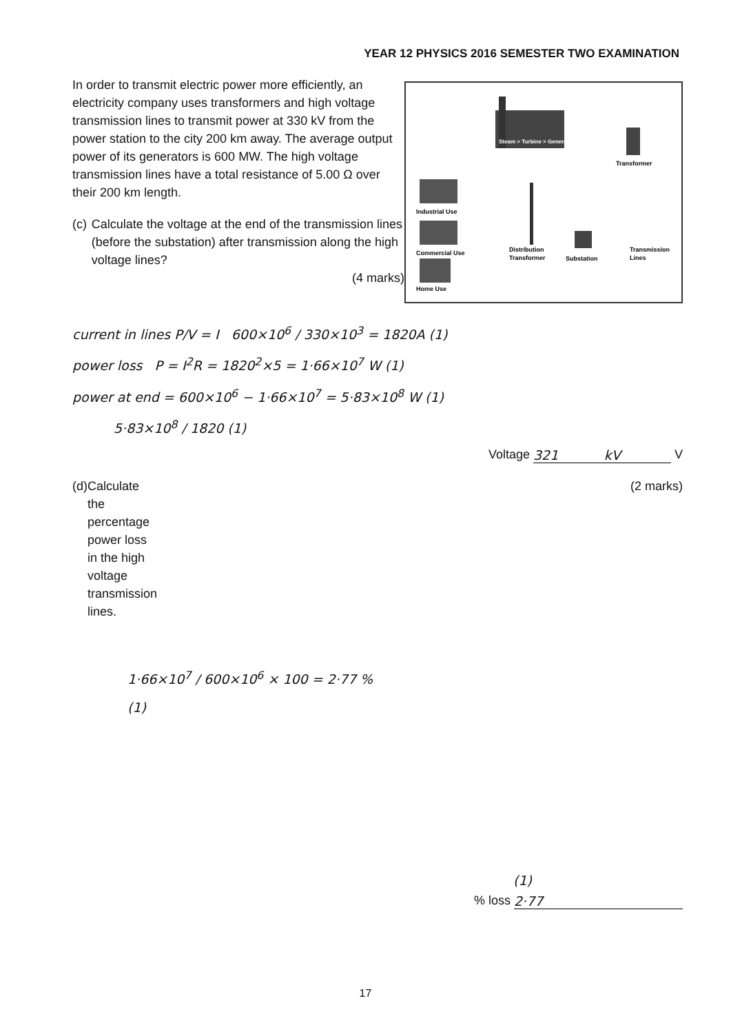YEAR 12 PHYSICS 2016 SEMESTER TWO EXAMINATION
In order to transmit electric power more efficiently, an electricity company uses transformers and high voltage transmission lines to transmit power at 330 kV from the power station to the city 200 km away. The average output power of its generators is 600 MW. The high voltage transmission lines have a total resistance of 5.00 Ω over their 200 km length.
(c) Calculate the voltage at the end of the transmission lines (before the substation) after transmission along the high voltage lines?
(4 marks)
Steam > Turbine > Generator
Transformer
Industrial Use
Commercial Use
Home Use
Distribution
Transformer
Substation
Transmission
Lines
current in lines P/V = I 600×10<sup>6</sup> / 330×10<sup>3</sup> = 1820A (1)
power loss P = I<sup>2</sup>R = 1820<sup>2</sup>×5 = 1·66×10<sup>7</sup> W (1)
power at end = 600×10<sup>6</sup> − 1·66×10<sup>7</sup> = 5·83×10<sup>8</sup> W (1)
5·83×10<sup>8</sup> / 1820 (1)
Voltage 321 kV V
(d) Calculate the percentage power loss in the high voltage transmission lines. (2 marks)
1·66×10<sup>7</sup> / 600×10<sup>6</sup> × 100 = 2·77 %
(1)
(1)
% loss 2·77
17